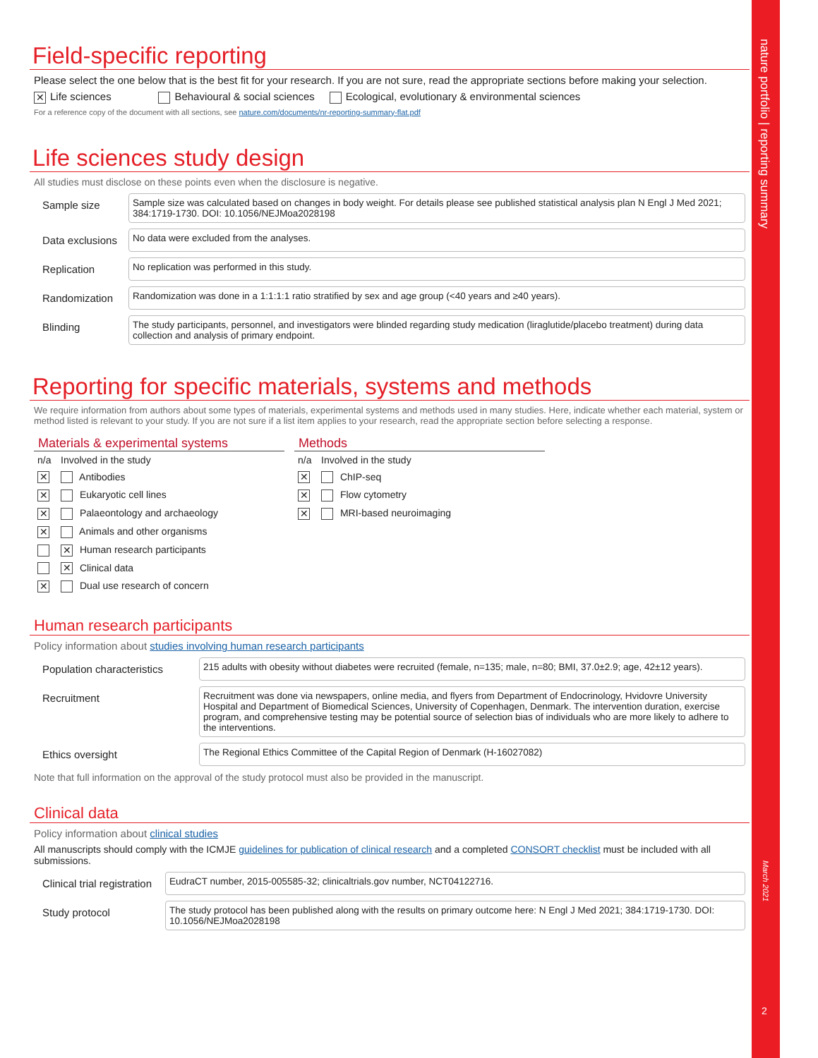nature portfolio | reporting summary
March 2021
2
Field-specific reporting
Please select the one below that is the best fit for your research. If you are not sure, read the appropriate sections before making your selection.
✕ Life sciences Behavioural & social sciences Ecological, evolutionary & environmental sciences
For a reference copy of the document with all sections, see nature.com/documents/nr-reporting-summary-flat.pdf
Life sciences study design
All studies must disclose on these points even when the disclosure is negative.
Sample size
Sample size was calculated based on changes in body weight. For details please see published statistical analysis plan N Engl J Med 2021; 384:1719-1730. DOI: 10.1056/NEJMoa2028198
Data exclusions
No data were excluded from the analyses.
Replication
No replication was performed in this study.
Randomization
Randomization was done in a 1:1:1:1 ratio stratified by sex and age group (<40 years and ≥40 years).
Blinding
The study participants, personnel, and investigators were blinded regarding study medication (liraglutide/placebo treatment) during data collection and analysis of primary endpoint.
Reporting for specific materials, systems and methods
We require information from authors about some types of materials, experimental systems and methods used in many studies. Here, indicate whether each material, system or method listed is relevant to your study. If you are not sure if a list item applies to your research, read the appropriate section before selecting a response.
Materials & experimental systems
| n/a | Involved in the study |
| --- | --- |
| ✕ | Antibodies |
| ✕ | Eukaryotic cell lines |
| ✕ | Palaeontology and archaeology |
| ✕ | Animals and other organisms |
| | ✕ Human research participants |
| | ✕ Clinical data |
| ✕ | Dual use research of concern |
Methods
| n/a | Involved in the study |
| --- | --- |
| ✕ | ChIP-seq |
| ✕ | Flow cytometry |
| ✕ | MRI-based neuroimaging |
Human research participants
Policy information about studies involving human research participants
Population characteristics
215 adults with obesity without diabetes were recruited (female, n=135; male, n=80; BMI, 37.0±2.9; age, 42±12 years).
Recruitment
Recruitment was done via newspapers, online media, and flyers from Department of Endocrinology, Hvidovre University Hospital and Department of Biomedical Sciences, University of Copenhagen, Denmark. The intervention duration, exercise program, and comprehensive testing may be potential source of selection bias of individuals who are more likely to adhere to the interventions.
Ethics oversight
The Regional Ethics Committee of the Capital Region of Denmark (H-16027082)
Note that full information on the approval of the study protocol must also be provided in the manuscript.
Clinical data
Policy information about clinical studies
All manuscripts should comply with the ICMJE guidelines for publication of clinical research and a completed CONSORT checklist must be included with all submissions.
Clinical trial registration
EudraCT number, 2015-005585-32; clinicaltrials.gov number, NCT04122716.
Study protocol
The study protocol has been published along with the results on primary outcome here: N Engl J Med 2021; 384:1719-1730. DOI: 10.1056/NEJMoa2028198